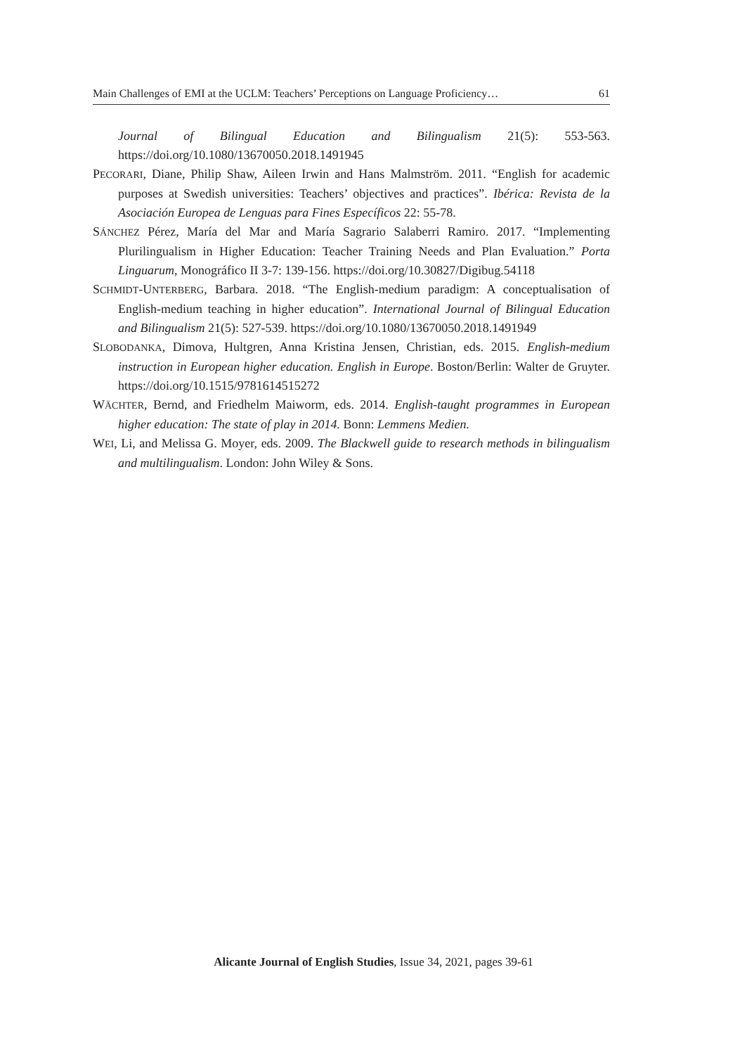Main Challenges of EMI at the UCLM: Teachers’ Perceptions on Language Proficiency… 61
Journal of Bilingual Education and Bilingualism 21(5): 553-563. https://doi.org/10.1080/13670050.2018.1491945
PECORARI, Diane, Philip Shaw, Aileen Irwin and Hans Malmström. 2011. “English for academic purposes at Swedish universities: Teachers’ objectives and practices”. Ibérica: Revista de la Asociación Europea de Lenguas para Fines Específicos 22: 55-78.
SÁNCHEZ Pérez, María del Mar and María Sagrario Salaberri Ramiro. 2017. “Implementing Plurilingualism in Higher Education: Teacher Training Needs and Plan Evaluation.” Porta Linguarum, Monográfico II 3-7: 139-156. https://doi.org/10.30827/Digibug.54118
SCHMIDT-UNTERBERG, Barbara. 2018. “The English-medium paradigm: A conceptualisation of English-medium teaching in higher education”. International Journal of Bilingual Education and Bilingualism 21(5): 527-539. https://doi.org/10.1080/13670050.2018.1491949
SLOBODANKA, Dimova, Hultgren, Anna Kristina Jensen, Christian, eds. 2015. English-medium instruction in European higher education. English in Europe. Boston/Berlin: Walter de Gruyter. https://doi.org/10.1515/9781614515272
WÄCHTER, Bernd, and Friedhelm Maiworm, eds. 2014. English-taught programmes in European higher education: The state of play in 2014. Bonn: Lemmens Medien.
WEI, Li, and Melissa G. Moyer, eds. 2009. The Blackwell guide to research methods in bilingualism and multilingualism. London: John Wiley & Sons.
Alicante Journal of English Studies, Issue 34, 2021, pages 39-61